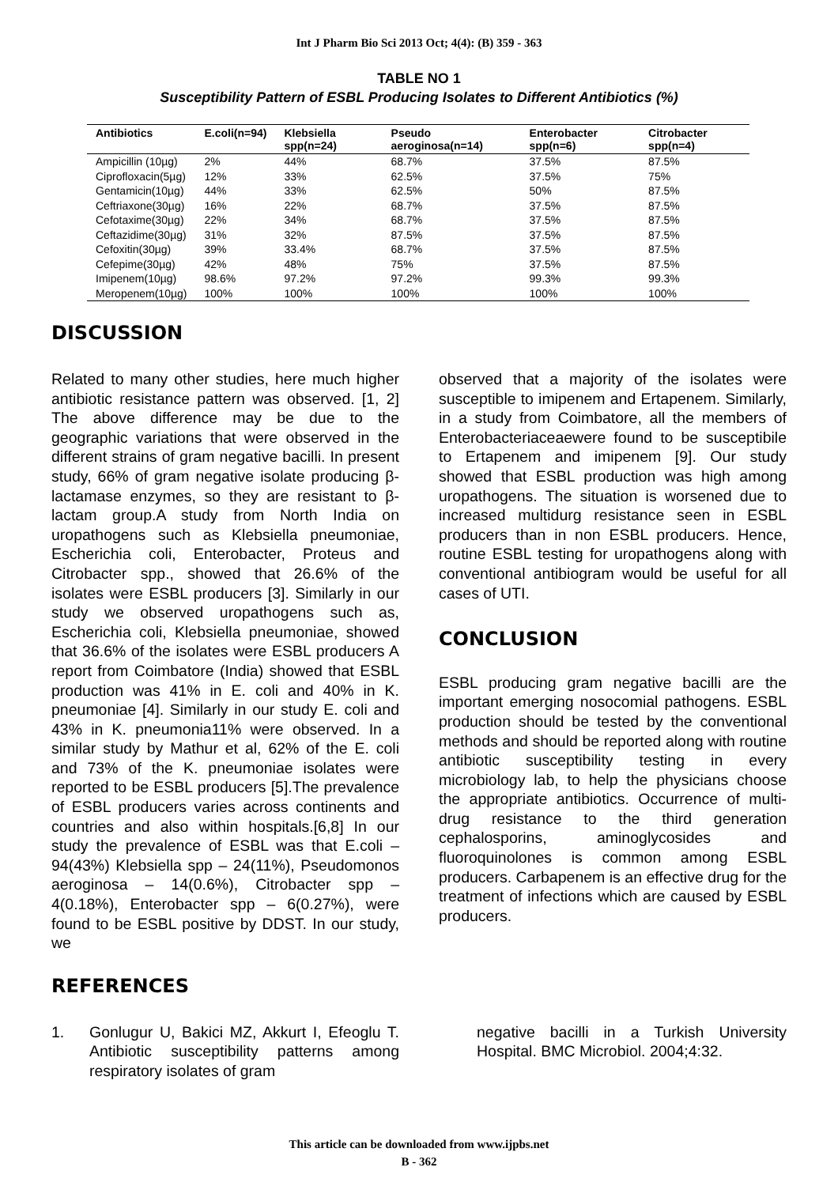Int J Pharm Bio Sci 2013 Oct; 4(4): (B) 359 - 363
TABLE NO 1
Susceptibility Pattern of ESBL Producing Isolates to Different Antibiotics (%)
| Antibiotics | E.coli(n=94) | Klebsiella spp(n=24) | Pseudo aeroginosa(n=14) | Enterobacter spp(n=6) | Citrobacter spp(n=4) |
| --- | --- | --- | --- | --- | --- |
| Ampicillin (10µg) | 2% | 44% | 68.7% | 37.5% | 87.5% |
| Ciprofloxacin(5µg) | 12% | 33% | 62.5% | 37.5% | 75% |
| Gentamicin(10µg) | 44% | 33% | 62.5% | 50% | 87.5% |
| Ceftriaxone(30µg) | 16% | 22% | 68.7% | 37.5% | 87.5% |
| Cefotaxime(30µg) | 22% | 34% | 68.7% | 37.5% | 87.5% |
| Ceftazidime(30µg) | 31% | 32% | 87.5% | 37.5% | 87.5% |
| Cefoxitin(30µg) | 39% | 33.4% | 68.7% | 37.5% | 87.5% |
| Cefepime(30µg) | 42% | 48% | 75% | 37.5% | 87.5% |
| Imipenem(10µg) | 98.6% | 97.2% | 97.2% | 99.3% | 99.3% |
| Meropenem(10µg) | 100% | 100% | 100% | 100% | 100% |
DISCUSSION
Related to many other studies, here much higher antibiotic resistance pattern was observed. [1, 2] The above difference may be due to the geographic variations that were observed in the different strains of gram negative bacilli. In present study, 66% of gram negative isolate producing β-lactamase enzymes, so they are resistant to β-lactam group.A study from North India on uropathogens such as Klebsiella pneumoniae, Escherichia coli, Enterobacter, Proteus and Citrobacter spp., showed that 26.6% of the isolates were ESBL producers [3]. Similarly in our study we observed uropathogens such as, Escherichia coli, Klebsiella pneumoniae, showed that 36.6% of the isolates were ESBL producers A report from Coimbatore (India) showed that ESBL production was 41% in E. coli and 40% in K. pneumoniae [4]. Similarly in our study E. coli and 43% in K. pneumonia11% were observed. In a similar study by Mathur et al, 62% of the E. coli and 73% of the K. pneumoniae isolates were reported to be ESBL producers [5].The prevalence of ESBL producers varies across continents and countries and also within hospitals.[6,8] In our study the prevalence of ESBL was that E.coli – 94(43%) Klebsiella spp – 24(11%), Pseudomonos aeroginosa – 14(0.6%), Citrobacter spp – 4(0.18%), Enterobacter spp – 6(0.27%), were found to be ESBL positive by DDST. In our study, we
observed that a majority of the isolates were susceptible to imipenem and Ertapenem. Similarly, in a study from Coimbatore, all the members of Enterobacteriaceaewere found to be susceptibile to Ertapenem and imipenem [9]. Our study showed that ESBL production was high among uropathogens. The situation is worsened due to increased multidurg resistance seen in ESBL producers than in non ESBL producers. Hence, routine ESBL testing for uropathogens along with conventional antibiogram would be useful for all cases of UTI.
CONCLUSION
ESBL producing gram negative bacilli are the important emerging nosocomial pathogens. ESBL production should be tested by the conventional methods and should be reported along with routine antibiotic susceptibility testing in every microbiology lab, to help the physicians choose the appropriate antibiotics. Occurrence of multi-drug resistance to the third generation cephalosporins, aminoglycosides and fluoroquinolones is common among ESBL producers. Carbapenem is an effective drug for the treatment of infections which are caused by ESBL producers.
REFERENCES
1. Gonlugur U, Bakici MZ, Akkurt I, Efeoglu T. Antibiotic susceptibility patterns among respiratory isolates of gram
negative bacilli in a Turkish University Hospital. BMC Microbiol. 2004;4:32.
This article can be downloaded from www.ijpbs.net
B - 362